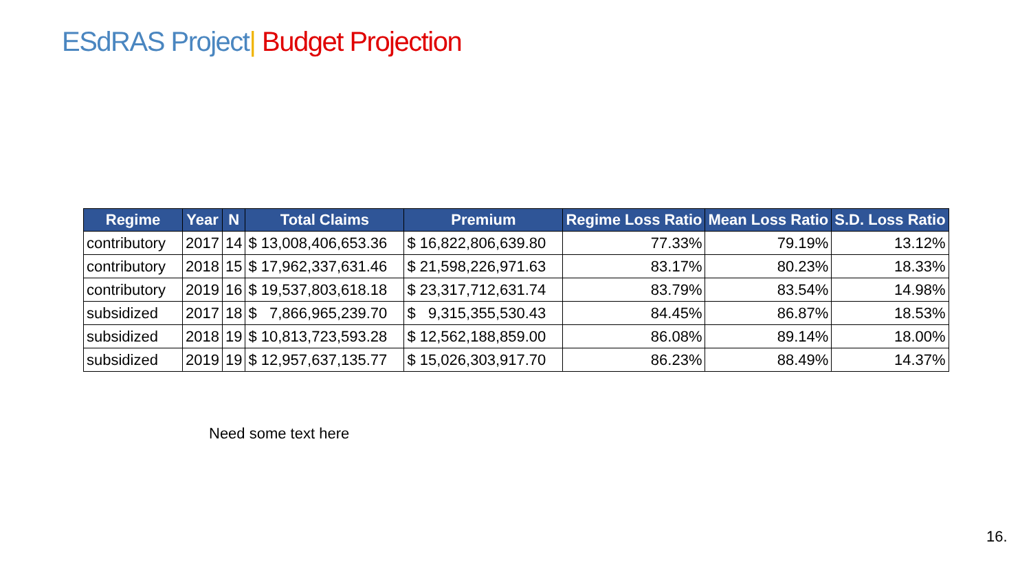ESdRAS Project| Budget Projection
| Regime | Year | N | Total Claims | Premium | Regime Loss Ratio | Mean Loss Ratio | S.D. Loss Ratio |
| --- | --- | --- | --- | --- | --- | --- | --- |
| contributory | 2017 | 14 | $ 13,008,406,653.36 | $ 16,822,806,639.80 | 77.33% | 79.19% | 13.12% |
| contributory | 2018 | 15 | $ 17,962,337,631.46 | $ 21,598,226,971.63 | 83.17% | 80.23% | 18.33% |
| contributory | 2019 | 16 | $ 19,537,803,618.18 | $ 23,317,712,631.74 | 83.79% | 83.54% | 14.98% |
| subsidized | 2017 | 18 | $ 7,866,965,239.70 | $ 9,315,355,530.43 | 84.45% | 86.87% | 18.53% |
| subsidized | 2018 | 19 | $ 10,813,723,593.28 | $ 12,562,188,859.00 | 86.08% | 89.14% | 18.00% |
| subsidized | 2019 | 19 | $ 12,957,637,135.77 | $ 15,026,303,917.70 | 86.23% | 88.49% | 14.37% |
Need some text here
16.